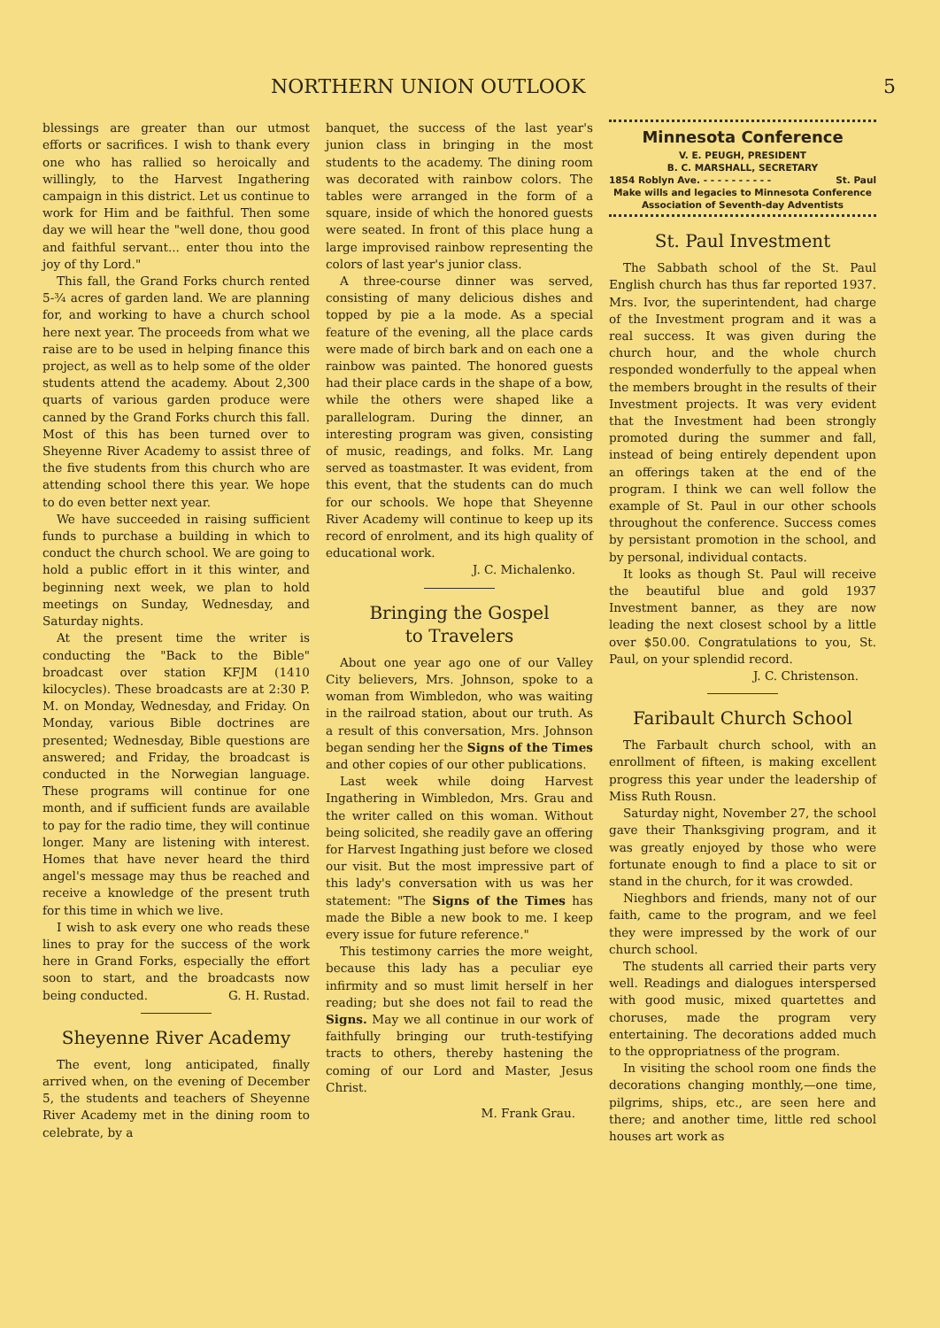NORTHERN UNION OUTLOOK 5
blessings are greater than our utmost efforts or sacrifices. I wish to thank every one who has rallied so heroically and willingly, to the Harvest Ingathering campaign in this district. Let us continue to work for Him and be faithful. Then some day we will hear the "well done, thou good and faithful servant... enter thou into the joy of thy Lord."
This fall, the Grand Forks church rented 5-¾ acres of garden land. We are planning for, and working to have a church school here next year. The proceeds from what we raise are to be used in helping finance this project, as well as to help some of the older students attend the academy. About 2,300 quarts of various garden produce were canned by the Grand Forks church this fall. Most of this has been turned over to Sheyenne River Academy to assist three of the five students from this church who are attending school there this year. We hope to do even better next year.
We have succeeded in raising sufficient funds to purchase a building in which to conduct the church school. We are going to hold a public effort in it this winter, and beginning next week, we plan to hold meetings on Sunday, Wednesday, and Saturday nights.
At the present time the writer is conducting the "Back to the Bible" broadcast over station KFJM (1410 kilocycles). These broadcasts are at 2:30 P. M. on Monday, Wednesday, and Friday. On Monday, various Bible doctrines are presented; Wednesday, Bible questions are answered; and Friday, the broadcast is conducted in the Norwegian language. These programs will continue for one month, and if sufficient funds are available to pay for the radio time, they will continue longer. Many are listening with interest. Homes that have never heard the third angel's message may thus be reached and receive a knowledge of the present truth for this time in which we live.
I wish to ask every one who reads these lines to pray for the success of the work here in Grand Forks, especially the effort soon to start, and the broadcasts now being conducted. G. H. Rustad.
Sheyenne River Academy
The event, long anticipated, finally arrived when, on the evening of December 5, the students and teachers of Sheyenne River Academy met in the dining room to celebrate, by a
banquet, the success of the last year's junion class in bringing in the most students to the academy. The dining room was decorated with rainbow colors. The tables were arranged in the form of a square, inside of which the honored guests were seated. In front of this place hung a large improvised rainbow representing the colors of last year's junior class.
A three-course dinner was served, consisting of many delicious dishes and topped by pie a la mode. As a special feature of the evening, all the place cards were made of birch bark and on each one a rainbow was painted. The honored guests had their place cards in the shape of a bow, while the others were shaped like a parallelogram. During the dinner, an interesting program was given, consisting of music, readings, and folks. Mr. Lang served as toastmaster. It was evident, from this event, that the students can do much for our schools. We hope that Sheyenne River Academy will continue to keep up its record of enrolment, and its high quality of educational work.
J. C. Michalenko.
Bringing the Gospel
to Travelers
About one year ago one of our Valley City believers, Mrs. Johnson, spoke to a woman from Wimbledon, who was waiting in the railroad station, about our truth. As a result of this conversation, Mrs. Johnson began sending her the Signs of the Times and other copies of our other publications.
Last week while doing Harvest Ingathering in Wimbledon, Mrs. Grau and the writer called on this woman. Without being solicited, she readily gave an offering for Harvest Ingathing just before we closed our visit. But the most impressive part of this lady's conversation with us was her statement: "The Signs of the Times has made the Bible a new book to me. I keep every issue for future reference."
This testimony carries the more weight, because this lady has a peculiar eye infirmity and so must limit herself in her reading; but she does not fail to read the Signs. May we all continue in our work of faithfully bringing our truth-testifying tracts to others, thereby hastening the coming of our Lord and Master, Jesus Christ.
M. Frank Grau.
Minnesota Conference
V. E. PEUGH, PRESIDENT
B. C. MARSHALL, SECRETARY
1854 Roblyn Ave. - - - - - - - - - - St. Paul
Make wills and legacies to Minnesota Conference Association of Seventh-day Adventists
St. Paul Investment
The Sabbath school of the St. Paul English church has thus far reported 1937. Mrs. Ivor, the superintendent, had charge of the Investment program and it was a real success. It was given during the church hour, and the whole church responded wonderfully to the appeal when the members brought in the results of their Investment projects. It was very evident that the Investment had been strongly promoted during the summer and fall, instead of being entirely dependent upon an offerings taken at the end of the program. I think we can well follow the example of St. Paul in our other schools throughout the conference. Success comes by persistant promotion in the school, and by personal, individual contacts.
It looks as though St. Paul will receive the beautiful blue and gold 1937 Investment banner, as they are now leading the next closest school by a little over $50.00. Congratulations to you, St. Paul, on your splendid record.
J. C. Christenson.
Faribault Church School
The Farbault church school, with an enrollment of fifteen, is making excellent progress this year under the leadership of Miss Ruth Rousn.
Saturday night, November 27, the school gave their Thanksgiving program, and it was greatly enjoyed by those who were fortunate enough to find a place to sit or stand in the church, for it was crowded.
Nieghbors and friends, many not of our faith, came to the program, and we feel they were impressed by the work of our church school.
The students all carried their parts very well. Readings and dialogues interspersed with good music, mixed quartettes and choruses, made the program very entertaining. The decorations added much to the oppropriatness of the program.
In visiting the school room one finds the decorations changing monthly,—one time, pilgrims, ships, etc., are seen here and there; and another time, little red school houses art work as